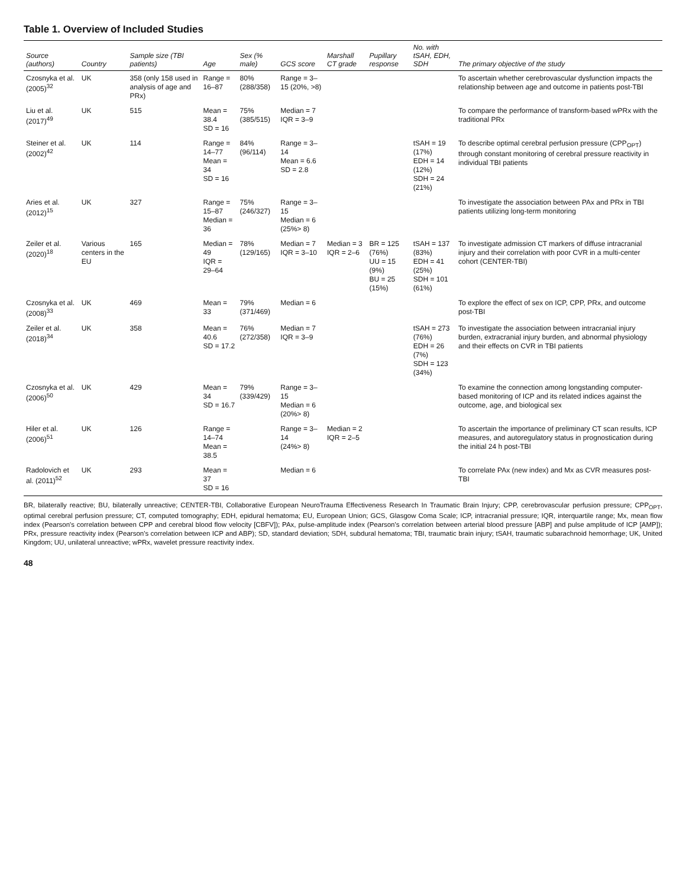Table 1. Overview of Included Studies
| Source (authors) | Country | Sample size (TBI patients) | Age | Sex (% male) | GCS score | Marshall CT grade | Pupillary response | No. with tSAH, EDH, SDH | The primary objective of the study |
| --- | --- | --- | --- | --- | --- | --- | --- | --- | --- |
| Czosnyka et al. (2005)<sup>32</sup> | UK | 358 (only 158 used in analysis of age and PRx) | Range = 16–87 | 80% (288/358) | Range = 3–15 (20%, >8) | | | | To ascertain whether cerebrovascular dysfunction impacts the relationship between age and outcome in patients post-TBI |
| Liu et al. (2017)<sup>49</sup> | UK | 515 | Mean = 38.4 SD = 16 | 75% (385/515) | Median = 7 IQR = 3–9 | | | | To compare the performance of transform-based wPRx with the traditional PRx |
| Steiner et al. (2002)<sup>42</sup> | UK | 114 | Range = 14–77 Mean = 34 SD = 16 | 84% (96/114) | Range = 3–14 Mean = 6.6 SD = 2.8 | | | tSAH = 19 (17%) EDH = 14 (12%) SDH = 24 (21%) | To describe optimal cerebral perfusion pressure (CPP<sub>OPT</sub>) through constant monitoring of cerebral pressure reactivity in individual TBI patients |
| Aries et al. (2012)<sup>15</sup> | UK | 327 | Range = 15–87 Median = 36 | 75% (246/327) | Range = 3–15 Median = 6 (25%> 8) | | | | To investigate the association between PAx and PRx in TBI patients utilizing long-term monitoring |
| Zeiler et al. (2020)<sup>18</sup> | Various centers in the EU | 165 | Median = 49 IQR = 29–64 | 78% (129/165) | Median = 7 IQR = 3–10 | Median = 3 IQR = 2–6 | BR = 125 (76%) UU = 15 (9%) BU = 25 (15%) | tSAH = 137 (83%) EDH = 41 (25%) SDH = 101 (61%) | To investigate admission CT markers of diffuse intracranial injury and their correlation with poor CVR in a multi-center cohort (CENTER-TBI) |
| Czosnyka et al. (2008)<sup>33</sup> | UK | 469 | Mean = 33 | 79% (371/469) | Median = 6 | | | | To explore the effect of sex on ICP, CPP, PRx, and outcome post-TBI |
| Zeiler et al. (2018)<sup>34</sup> | UK | 358 | Mean = 40.6 SD = 17.2 | 76% (272/358) | Median = 7 IQR = 3–9 | | | tSAH = 273 (76%) EDH = 26 (7%) SDH = 123 (34%) | To investigate the association between intracranial injury burden, extracranial injury burden, and abnormal physiology and their effects on CVR in TBI patients |
| Czosnyka et al. (2006)<sup>50</sup> | UK | 429 | Mean = 34 SD = 16.7 | 79% (339/429) | Range = 3–15 Median = 6 (20%> 8) | | | | To examine the connection among longstanding computer-based monitoring of ICP and its related indices against the outcome, age, and biological sex |
| Hiler et al. (2006)<sup>51</sup> | UK | 126 | Range = 14–74 Mean = 38.5 | | Range = 3–14 (24%> 8) | Median = 2 IQR = 2–5 | | | To ascertain the importance of preliminary CT scan results, ICP measures, and autoregulatory status in prognostication during the initial 24 h post-TBI |
| Radolovich et al. (2011)<sup>52</sup> | UK | 293 | Mean = 37 SD = 16 | | Median = 6 | | | | To correlate PAx (new index) and Mx as CVR measures post-TBI |
BR, bilaterally reactive; BU, bilaterally unreactive; CENTER-TBI, Collaborative European NeuroTrauma Effectiveness Research In Traumatic Brain Injury; CPP, cerebrovascular perfusion pressure; CPP<sub>OPT</sub>, optimal cerebral perfusion pressure; CT, computed tomography; EDH, epidural hematoma; EU, European Union; GCS, Glasgow Coma Scale; ICP, intracranial pressure; IQR, interquartile range; Mx, mean flow index (Pearson's correlation between CPP and cerebral blood flow velocity [CBFV]); PAx, pulse-amplitude index (Pearson's correlation between arterial blood pressure [ABP] and pulse amplitude of ICP [AMP]); PRx, pressure reactivity index (Pearson's correlation between ICP and ABP); SD, standard deviation; SDH, subdural hematoma; TBI, traumatic brain injury; tSAH, traumatic subarachnoid hemorrhage; UK, United Kingdom; UU, unilateral unreactive; wPRx, wavelet pressure reactivity index.
48